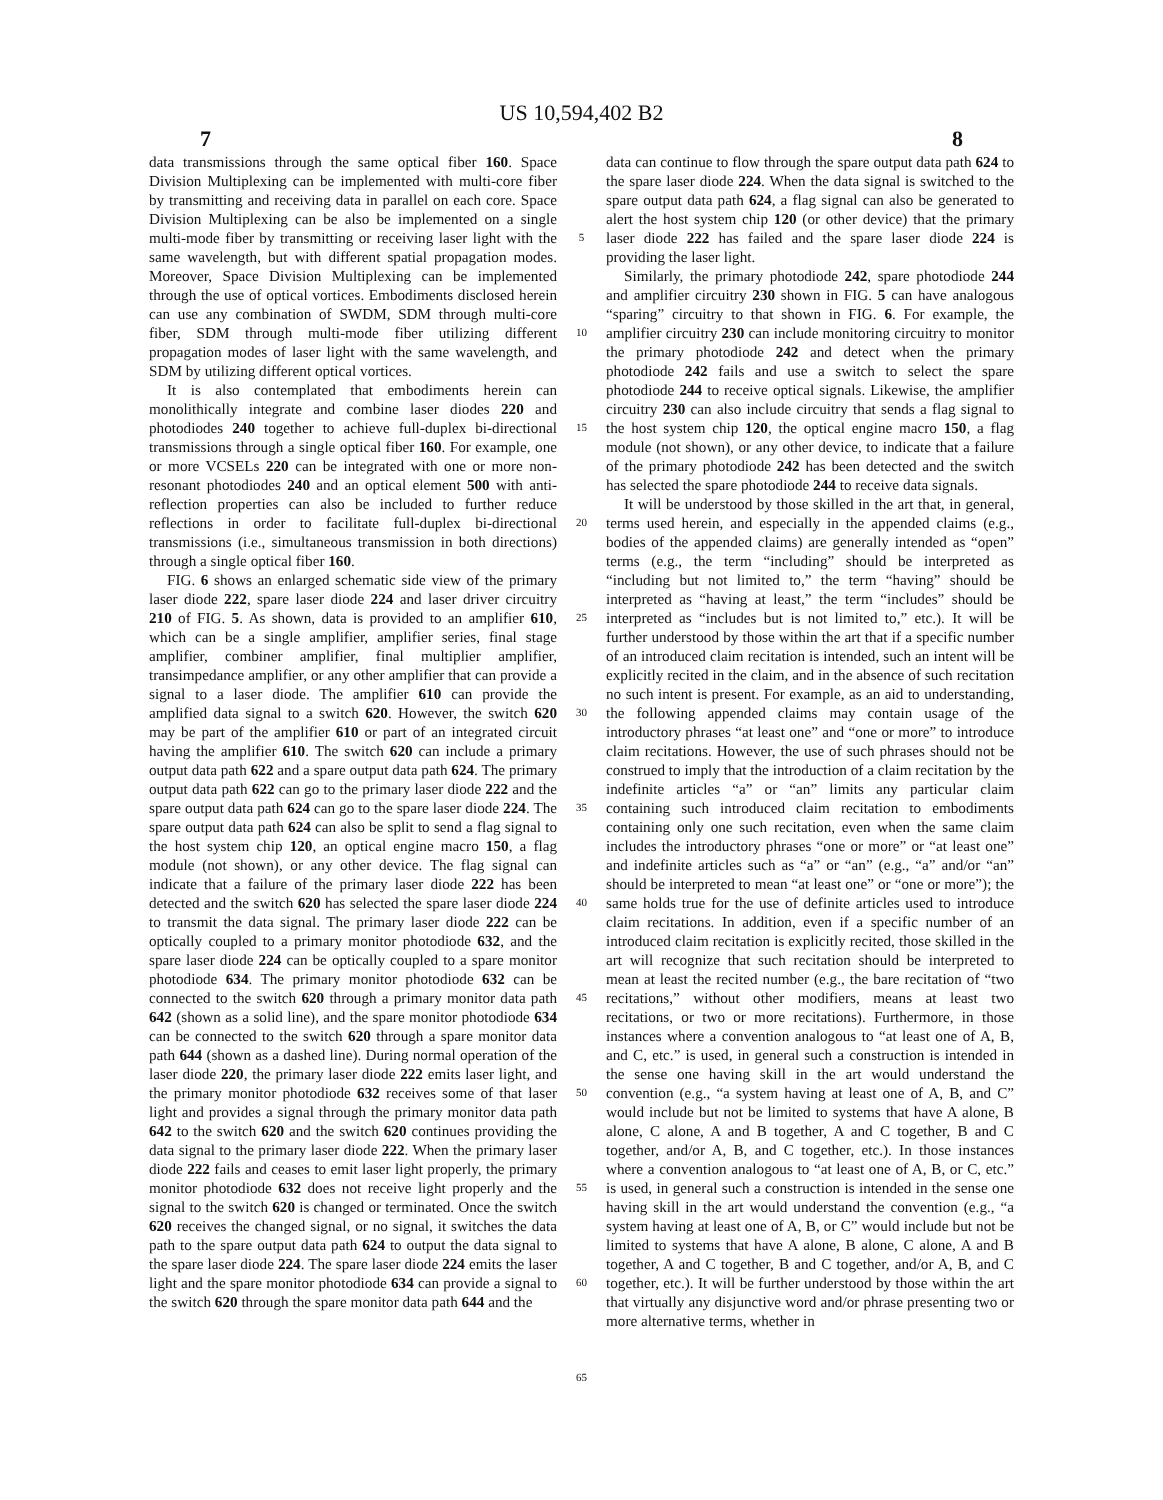US 10,594,402 B2
7 8
data transmissions through the same optical fiber 160. Space Division Multiplexing can be implemented with multi-core fiber by transmitting and receiving data in parallel on each core. Space Division Multiplexing can be also be implemented on a single multi-mode fiber by transmitting or receiving laser light with the same wavelength, but with different spatial propagation modes. Moreover, Space Division Multiplexing can be implemented through the use of optical vortices. Embodiments disclosed herein can use any combination of SWDM, SDM through multi-core fiber, SDM through multi-mode fiber utilizing different propagation modes of laser light with the same wavelength, and SDM by utilizing different optical vortices.
It is also contemplated that embodiments herein can monolithically integrate and combine laser diodes 220 and photodiodes 240 together to achieve full-duplex bi-directional transmissions through a single optical fiber 160. For example, one or more VCSELs 220 can be integrated with one or more non-resonant photodiodes 240 and an optical element 500 with anti-reflection properties can also be included to further reduce reflections in order to facilitate full-duplex bi-directional transmissions (i.e., simultaneous transmission in both directions) through a single optical fiber 160.
FIG. 6 shows an enlarged schematic side view of the primary laser diode 222, spare laser diode 224 and laser driver circuitry 210 of FIG. 5. As shown, data is provided to an amplifier 610, which can be a single amplifier, amplifier series, final stage amplifier, combiner amplifier, final multiplier amplifier, transimpedance amplifier, or any other amplifier that can provide a signal to a laser diode. The amplifier 610 can provide the amplified data signal to a switch 620. However, the switch 620 may be part of the amplifier 610 or part of an integrated circuit having the amplifier 610. The switch 620 can include a primary output data path 622 and a spare output data path 624. The primary output data path 622 can go to the primary laser diode 222 and the spare output data path 624 can go to the spare laser diode 224. The spare output data path 624 can also be split to send a flag signal to the host system chip 120, an optical engine macro 150, a flag module (not shown), or any other device. The flag signal can indicate that a failure of the primary laser diode 222 has been detected and the switch 620 has selected the spare laser diode 224 to transmit the data signal. The primary laser diode 222 can be optically coupled to a primary monitor photodiode 632, and the spare laser diode 224 can be optically coupled to a spare monitor photodiode 634. The primary monitor photodiode 632 can be connected to the switch 620 through a primary monitor data path 642 (shown as a solid line), and the spare monitor photodiode 634 can be connected to the switch 620 through a spare monitor data path 644 (shown as a dashed line). During normal operation of the laser diode 220, the primary laser diode 222 emits laser light, and the primary monitor photodiode 632 receives some of that laser light and provides a signal through the primary monitor data path 642 to the switch 620 and the switch 620 continues providing the data signal to the primary laser diode 222. When the primary laser diode 222 fails and ceases to emit laser light properly, the primary monitor photodiode 632 does not receive light properly and the signal to the switch 620 is changed or terminated. Once the switch 620 receives the changed signal, or no signal, it switches the data path to the spare output data path 624 to output the data signal to the spare laser diode 224. The spare laser diode 224 emits the laser light and the spare monitor photodiode 634 can provide a signal to the switch 620 through the spare monitor data path 644 and the
5
10
15
20
25
30
35
40
45
50
55
60
65
data can continue to flow through the spare output data path 624 to the spare laser diode 224. When the data signal is switched to the spare output data path 624, a flag signal can also be generated to alert the host system chip 120 (or other device) that the primary laser diode 222 has failed and the spare laser diode 224 is providing the laser light.
Similarly, the primary photodiode 242, spare photodiode 244 and amplifier circuitry 230 shown in FIG. 5 can have analogous “sparing” circuitry to that shown in FIG. 6. For example, the amplifier circuitry 230 can include monitoring circuitry to monitor the primary photodiode 242 and detect when the primary photodiode 242 fails and use a switch to select the spare photodiode 244 to receive optical signals. Likewise, the amplifier circuitry 230 can also include circuitry that sends a flag signal to the host system chip 120, the optical engine macro 150, a flag module (not shown), or any other device, to indicate that a failure of the primary photodiode 242 has been detected and the switch has selected the spare photodiode 244 to receive data signals.
It will be understood by those skilled in the art that, in general, terms used herein, and especially in the appended claims (e.g., bodies of the appended claims) are generally intended as “open” terms (e.g., the term “including” should be interpreted as “including but not limited to,” the term “having” should be interpreted as “having at least,” the term “includes” should be interpreted as “includes but is not limited to,” etc.). It will be further understood by those within the art that if a specific number of an introduced claim recitation is intended, such an intent will be explicitly recited in the claim, and in the absence of such recitation no such intent is present. For example, as an aid to understanding, the following appended claims may contain usage of the introductory phrases “at least one” and “one or more” to introduce claim recitations. However, the use of such phrases should not be construed to imply that the introduction of a claim recitation by the indefinite articles “a” or “an” limits any particular claim containing such introduced claim recitation to embodiments containing only one such recitation, even when the same claim includes the introductory phrases “one or more” or “at least one” and indefinite articles such as “a” or “an” (e.g., “a” and/or “an” should be interpreted to mean “at least one” or “one or more”); the same holds true for the use of definite articles used to introduce claim recitations. In addition, even if a specific number of an introduced claim recitation is explicitly recited, those skilled in the art will recognize that such recitation should be interpreted to mean at least the recited number (e.g., the bare recitation of “two recitations,” without other modifiers, means at least two recitations, or two or more recitations). Furthermore, in those instances where a convention analogous to “at least one of A, B, and C, etc.” is used, in general such a construction is intended in the sense one having skill in the art would understand the convention (e.g., “a system having at least one of A, B, and C” would include but not be limited to systems that have A alone, B alone, C alone, A and B together, A and C together, B and C together, and/or A, B, and C together, etc.). In those instances where a convention analogous to “at least one of A, B, or C, etc.” is used, in general such a construction is intended in the sense one having skill in the art would understand the convention (e.g., “a system having at least one of A, B, or C” would include but not be limited to systems that have A alone, B alone, C alone, A and B together, A and C together, B and C together, and/or A, B, and C together, etc.). It will be further understood by those within the art that virtually any disjunctive word and/or phrase presenting two or more alternative terms, whether in